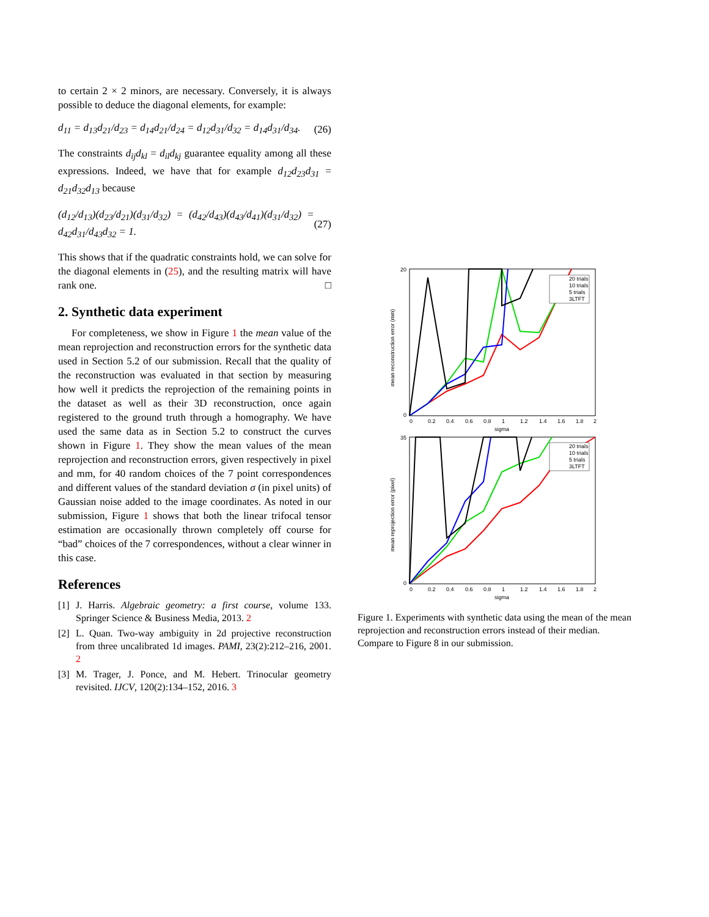to certain 2 × 2 minors, are necessary. Conversely, it is always possible to deduce the diagonal elements, for example:
d<sub>11</sub> = d<sub>13</sub>d<sub>21</sub>/d<sub>23</sub> = d<sub>14</sub>d<sub>21</sub>/d<sub>24</sub> = d<sub>12</sub>d<sub>31</sub>/d<sub>32</sub> = d<sub>14</sub>d<sub>31</sub>/d<sub>34</sub>. (26)
The constraints d<sub>ij</sub>d<sub>kl</sub> = d<sub>il</sub>d<sub>kj</sub> guarantee equality among all these expressions. Indeed, we have that for example d<sub>12</sub>d<sub>23</sub>d<sub>31</sub> = d<sub>21</sub>d<sub>32</sub>d<sub>13</sub> because
(d<sub>12</sub>/d<sub>13</sub>)(d<sub>23</sub>/d<sub>21</sub>)(d<sub>31</sub>/d<sub>32</sub>) = (d<sub>42</sub>/d<sub>43</sub>)(d<sub>43</sub>/d<sub>41</sub>)(d<sub>31</sub>/d<sub>32</sub>) = d<sub>42</sub>d<sub>31</sub>/d<sub>43</sub>d<sub>32</sub> = 1. (27)
This shows that if the quadratic constraints hold, we can solve for the diagonal elements in (25), and the resulting matrix will have rank one. □
2. Synthetic data experiment
For completeness, we show in Figure 1 the mean value of the mean reprojection and reconstruction errors for the synthetic data used in Section 5.2 of our submission. Recall that the quality of the reconstruction was evaluated in that section by measuring how well it predicts the reprojection of the remaining points in the dataset as well as their 3D reconstruction, once again registered to the ground truth through a homography. We have used the same data as in Section 5.2 to construct the curves shown in Figure 1. They show the mean values of the mean reprojection and reconstruction errors, given respectively in pixel and mm, for 40 random choices of the 7 point correspondences and different values of the standard deviation σ (in pixel units) of Gaussian noise added to the image coordinates. As noted in our submission, Figure 1 shows that both the linear trifocal tensor estimation are occasionally thrown completely off course for “bad” choices of the 7 correspondences, without a clear winner in this case.
References
[1] J. Harris. Algebraic geometry: a first course, volume 133. Springer Science & Business Media, 2013. 2
[2] L. Quan. Two-way ambiguity in 2d projective reconstruction from three uncalibrated 1d images. PAMI, 23(2):212–216, 2001. 2
[3] M. Trager, J. Ponce, and M. Hebert. Trinocular geometry revisited. IJCV, 120(2):134–152, 2016. 3
mean reconstruction error (mm)
20
0
0
0.2
0.4
0.6
0.8
1
1.2
1.4
1.6
1.8
2
sigma
20 trials
10 trials
5 trials
3LTFT
mean reprojection error (pixel)
35
0
0
0.2
0.4
0.6
0.8
1
1.2
1.4
1.6
1.8
2
sigma
20 trials
10 trials
5 trials
3LTFT
Figure 1. Experiments with synthetic data using the mean of the mean reprojection and reconstruction errors instead of their median. Compare to Figure 8 in our submission.